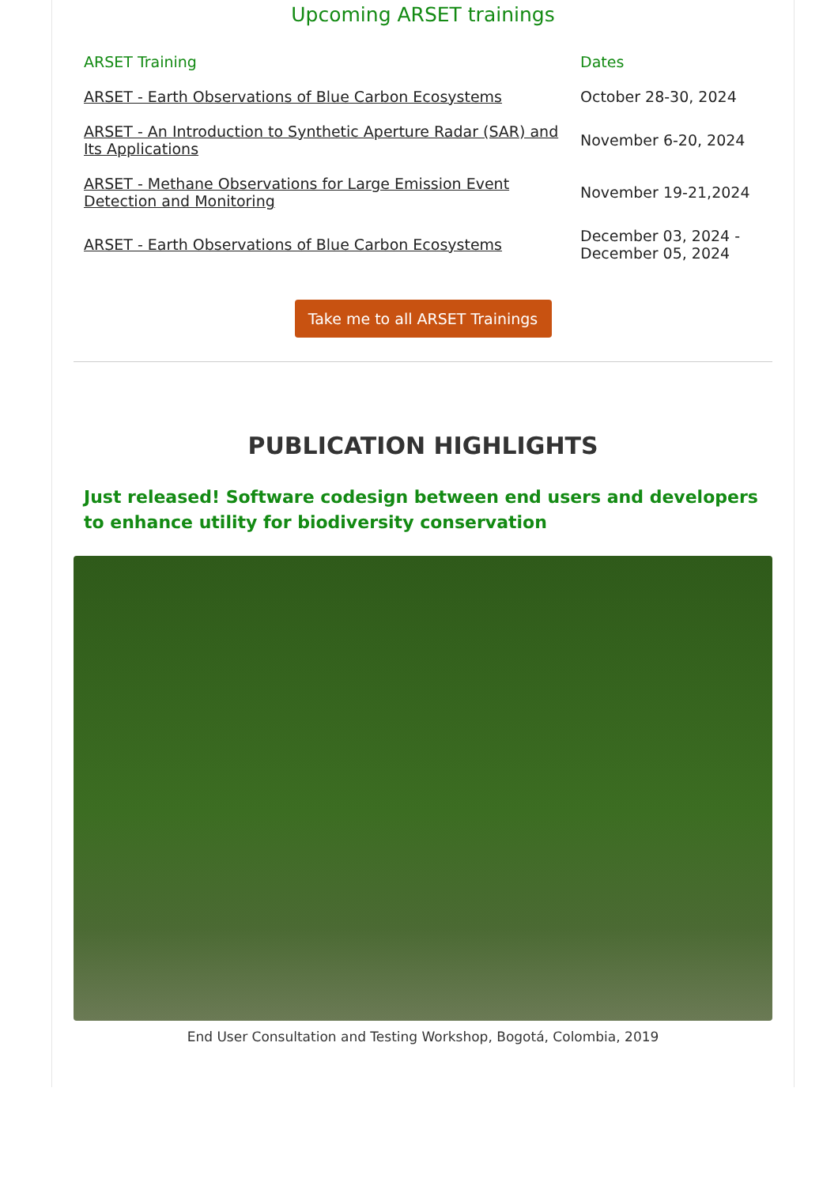Upcoming ARSET trainings
| ARSET Training | Dates |
| --- | --- |
| ARSET - Earth Observations of Blue Carbon Ecosystems | October 28-30, 2024 |
| ARSET - An Introduction to Synthetic Aperture Radar (SAR) and Its Applications | November 6-20, 2024 |
| ARSET - Methane Observations for Large Emission Event Detection and Monitoring | November 19-21,2024 |
| ARSET - Earth Observations of Blue Carbon Ecosystems | December 03, 2024 - December 05, 2024 |
Take me to all ARSET Trainings
PUBLICATION HIGHLIGHTS
Just released! Software codesign between end users and developers to enhance utility for biodiversity conservation
End User Consultation and Testing Workshop, Bogotá, Colombia, 2019